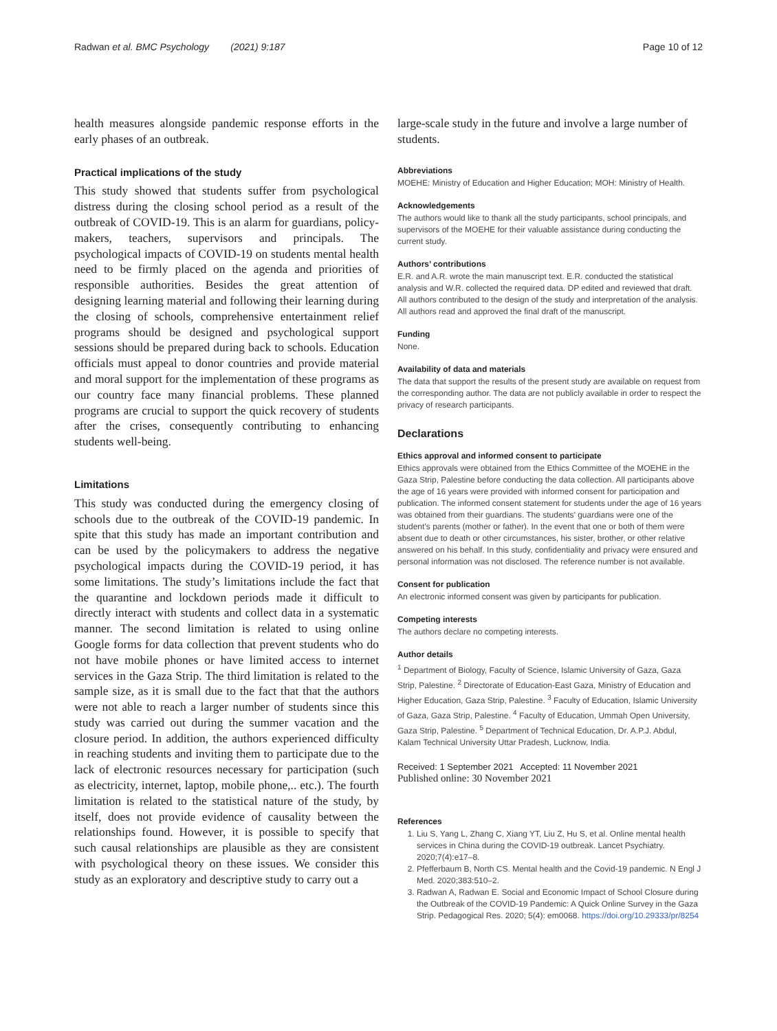Radwan et al. BMC Psychology (2021) 9:187 Page 10 of 12
health measures alongside pandemic response efforts in the early phases of an outbreak.
Practical implications of the study
This study showed that students suffer from psychological distress during the closing school period as a result of the outbreak of COVID-19. This is an alarm for guardians, policy-makers, teachers, supervisors and principals. The psychological impacts of COVID-19 on students mental health need to be firmly placed on the agenda and priorities of responsible authorities. Besides the great attention of designing learning material and following their learning during the closing of schools, comprehensive entertainment relief programs should be designed and psychological support sessions should be prepared during back to schools. Education officials must appeal to donor countries and provide material and moral support for the implementation of these programs as our country face many financial problems. These planned programs are crucial to support the quick recovery of students after the crises, consequently contributing to enhancing students well-being.
Limitations
This study was conducted during the emergency closing of schools due to the outbreak of the COVID-19 pandemic. In spite that this study has made an important contribution and can be used by the policymakers to address the negative psychological impacts during the COVID-19 period, it has some limitations. The study’s limitations include the fact that the quarantine and lockdown periods made it difficult to directly interact with students and collect data in a systematic manner. The second limitation is related to using online Google forms for data collection that prevent students who do not have mobile phones or have limited access to internet services in the Gaza Strip. The third limitation is related to the sample size, as it is small due to the fact that that the authors were not able to reach a larger number of students since this study was carried out during the summer vacation and the closure period. In addition, the authors experienced difficulty in reaching students and inviting them to participate due to the lack of electronic resources necessary for participation (such as electricity, internet, laptop, mobile phone,.. etc.). The fourth limitation is related to the statistical nature of the study, by itself, does not provide evidence of causality between the relationships found. However, it is possible to specify that such causal relationships are plausible as they are consistent with psychological theory on these issues. We consider this study as an exploratory and descriptive study to carry out a
large-scale study in the future and involve a large number of students.
Abbreviations
MOEHE: Ministry of Education and Higher Education; MOH: Ministry of Health.
Acknowledgements
The authors would like to thank all the study participants, school principals, and supervisors of the MOEHE for their valuable assistance during conducting the current study.
Authors’ contributions
E.R. and A.R. wrote the main manuscript text. E.R. conducted the statistical analysis and W.R. collected the required data. DP edited and reviewed that draft. All authors contributed to the design of the study and interpretation of the analysis. All authors read and approved the final draft of the manuscript.
Funding
None.
Availability of data and materials
The data that support the results of the present study are available on request from the corresponding author. The data are not publicly available in order to respect the privacy of research participants.
Declarations
Ethics approval and informed consent to participate
Ethics approvals were obtained from the Ethics Committee of the MOEHE in the Gaza Strip, Palestine before conducting the data collection. All participants above the age of 16 years were provided with informed consent for participation and publication. The informed consent statement for students under the age of 16 years was obtained from their guardians. The students’ guardians were one of the student’s parents (mother or father). In the event that one or both of them were absent due to death or other circumstances, his sister, brother, or other relative answered on his behalf. In this study, confidentiality and privacy were ensured and personal information was not disclosed. The reference number is not available.
Consent for publication
An electronic informed consent was given by participants for publication.
Competing interests
The authors declare no competing interests.
Author details
<sup>1</sup> Department of Biology, Faculty of Science, Islamic University of Gaza, Gaza Strip, Palestine. <sup>2</sup> Directorate of Education-East Gaza, Ministry of Education and Higher Education, Gaza Strip, Palestine. <sup>3</sup> Faculty of Education, Islamic University of Gaza, Gaza Strip, Palestine. <sup>4</sup> Faculty of Education, Ummah Open University, Gaza Strip, Palestine. <sup>5</sup> Department of Technical Education, Dr. A.P.J. Abdul, Kalam Technical University Uttar Pradesh, Lucknow, India.
Received: 1 September 2021 Accepted: 11 November 2021
Published online: 30 November 2021
References
1. Liu S, Yang L, Zhang C, Xiang YT, Liu Z, Hu S, et al. Online mental health services in China during the COVID-19 outbreak. Lancet Psychiatry. 2020;7(4):e17–8.
2. Pfefferbaum B, North CS. Mental health and the Covid-19 pandemic. N Engl J Med. 2020;383:510–2.
3. Radwan A, Radwan E. Social and Economic Impact of School Closure during the Outbreak of the COVID-19 Pandemic: A Quick Online Survey in the Gaza Strip. Pedagogical Res. 2020; 5(4): em0068. https://doi.org/10.29333/pr/8254